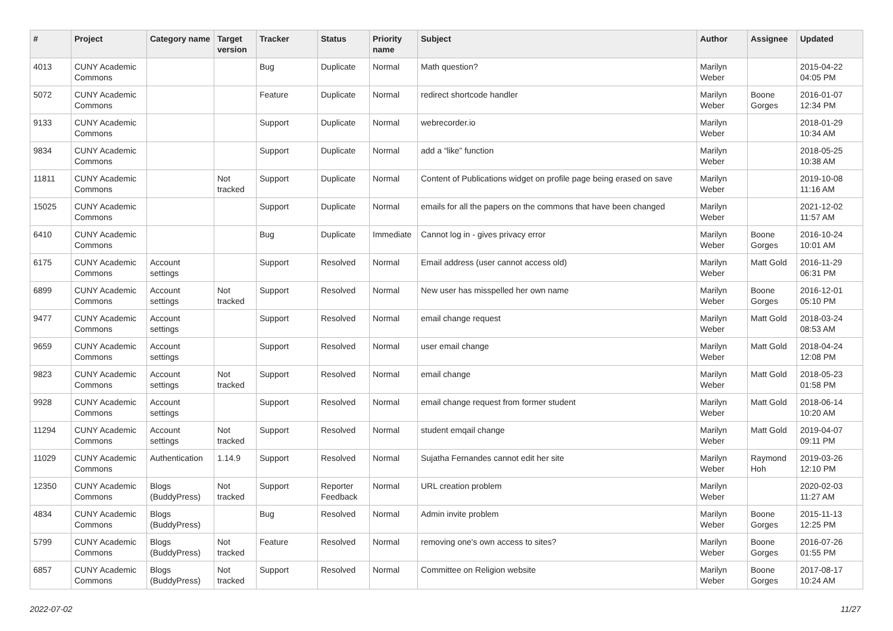| # | Project | Category name | Target version | Tracker | Status | Priority name | Subject | Author | Assignee | Updated |
| --- | --- | --- | --- | --- | --- | --- | --- | --- | --- | --- |
| 4013 | CUNY Academic Commons | | | Bug | Duplicate | Normal | Math question? | Marilyn Weber | | 2015-04-22 04:05 PM |
| 5072 | CUNY Academic Commons | | | Feature | Duplicate | Normal | redirect shortcode handler | Marilyn Weber | Boone Gorges | 2016-01-07 12:34 PM |
| 9133 | CUNY Academic Commons | | | Support | Duplicate | Normal | webrecorder.io | Marilyn Weber | | 2018-01-29 10:34 AM |
| 9834 | CUNY Academic Commons | | | Support | Duplicate | Normal | add a “like” function | Marilyn Weber | | 2018-05-25 10:38 AM |
| 11811 | CUNY Academic Commons | | Not tracked | Support | Duplicate | Normal | Content of Publications widget on profile page being erased on save | Marilyn Weber | | 2019-10-08 11:16 AM |
| 15025 | CUNY Academic Commons | | | Support | Duplicate | Normal | emails for all the papers on the commons that have been changed | Marilyn Weber | | 2021-12-02 11:57 AM |
| 6410 | CUNY Academic Commons | | | Bug | Duplicate | Immediate | Cannot log in - gives privacy error | Marilyn Weber | Boone Gorges | 2016-10-24 10:01 AM |
| 6175 | CUNY Academic Commons | Account settings | | Support | Resolved | Normal | Email address (user cannot access old) | Marilyn Weber | Matt Gold | 2016-11-29 06:31 PM |
| 6899 | CUNY Academic Commons | Account settings | Not tracked | Support | Resolved | Normal | New user has misspelled her own name | Marilyn Weber | Boone Gorges | 2016-12-01 05:10 PM |
| 9477 | CUNY Academic Commons | Account settings | | Support | Resolved | Normal | email change request | Marilyn Weber | Matt Gold | 2018-03-24 08:53 AM |
| 9659 | CUNY Academic Commons | Account settings | | Support | Resolved | Normal | user email change | Marilyn Weber | Matt Gold | 2018-04-24 12:08 PM |
| 9823 | CUNY Academic Commons | Account settings | Not tracked | Support | Resolved | Normal | email change | Marilyn Weber | Matt Gold | 2018-05-23 01:58 PM |
| 9928 | CUNY Academic Commons | Account settings | | Support | Resolved | Normal | email change request from former student | Marilyn Weber | Matt Gold | 2018-06-14 10:20 AM |
| 11294 | CUNY Academic Commons | Account settings | Not tracked | Support | Resolved | Normal | student emqail change | Marilyn Weber | Matt Gold | 2019-04-07 09:11 PM |
| 11029 | CUNY Academic Commons | Authentication | 1.14.9 | Support | Resolved | Normal | Sujatha Fernandes cannot edit her site | Marilyn Weber | Raymond Hoh | 2019-03-26 12:10 PM |
| 12350 | CUNY Academic Commons | Blogs (BuddyPress) | Not tracked | Support | Reporter Feedback | Normal | URL creation problem | Marilyn Weber | | 2020-02-03 11:27 AM |
| 4834 | CUNY Academic Commons | Blogs (BuddyPress) | | Bug | Resolved | Normal | Admin invite problem | Marilyn Weber | Boone Gorges | 2015-11-13 12:25 PM |
| 5799 | CUNY Academic Commons | Blogs (BuddyPress) | Not tracked | Feature | Resolved | Normal | removing one's own access to sites? | Marilyn Weber | Boone Gorges | 2016-07-26 01:55 PM |
| 6857 | CUNY Academic Commons | Blogs (BuddyPress) | Not tracked | Support | Resolved | Normal | Committee on Religion website | Marilyn Weber | Boone Gorges | 2017-08-17 10:24 AM |
2022-07-02 11/27